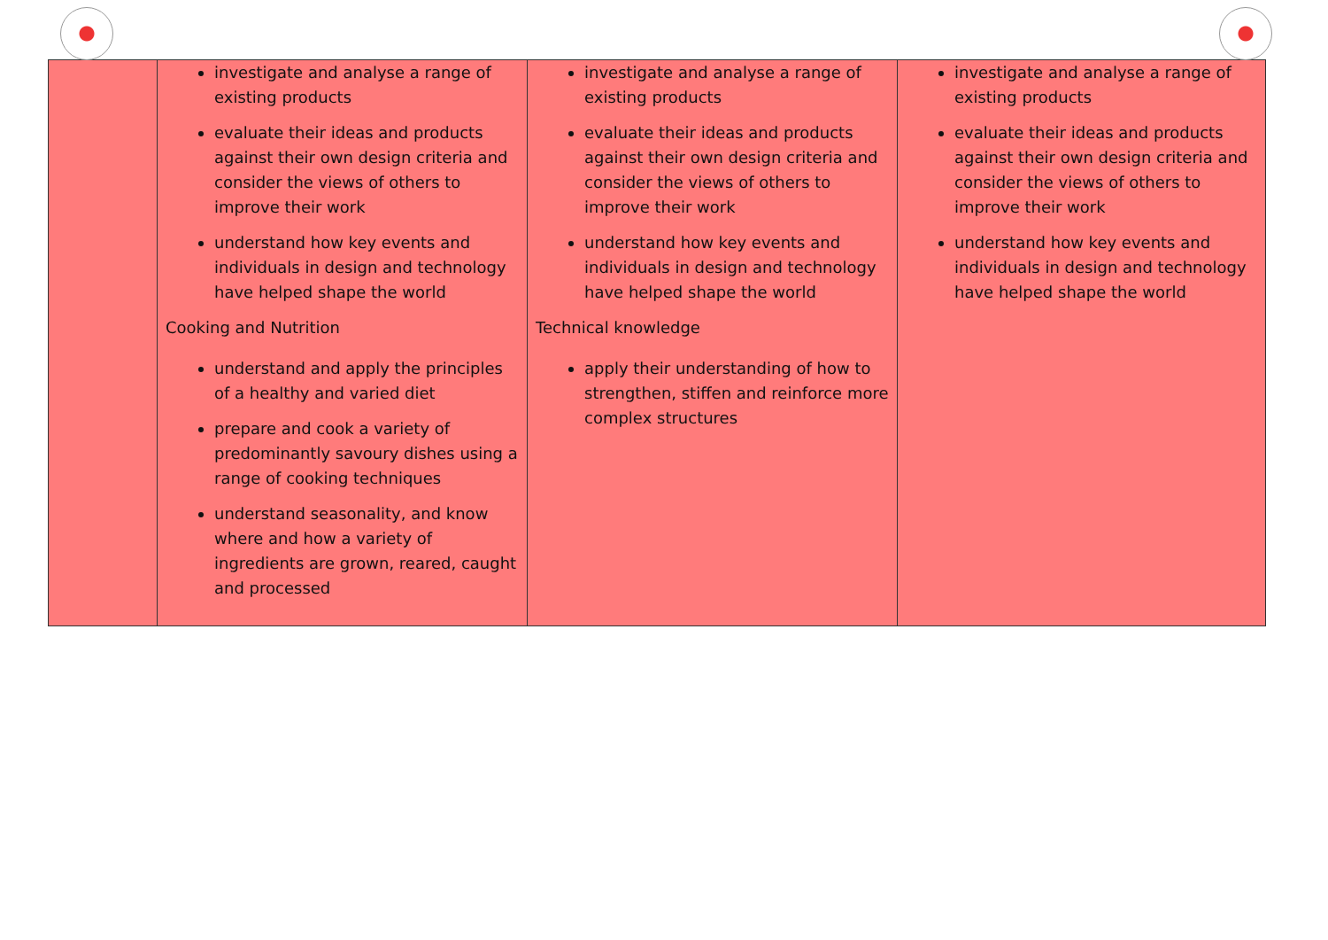| | investigate and analyse a range of existing products evaluate their ideas and products against their own design criteria and consider the views of others to improve their work understand how key events and individuals in design and technology have helped shape the world Cooking and Nutrition understand and apply the principles of a healthy and varied diet prepare and cook a variety of predominantly savoury dishes using a range of cooking techniques understand seasonality, and know where and how a variety of ingredients are grown, reared, caught and processed | investigate and analyse a range of existing products evaluate their ideas and products against their own design criteria and consider the views of others to improve their work understand how key events and individuals in design and technology have helped shape the world Technical knowledge apply their understanding of how to strengthen, stiffen and reinforce more complex structures | investigate and analyse a range of existing products evaluate their ideas and products against their own design criteria and consider the views of others to improve their work understand how key events and individuals in design and technology have helped shape the world |